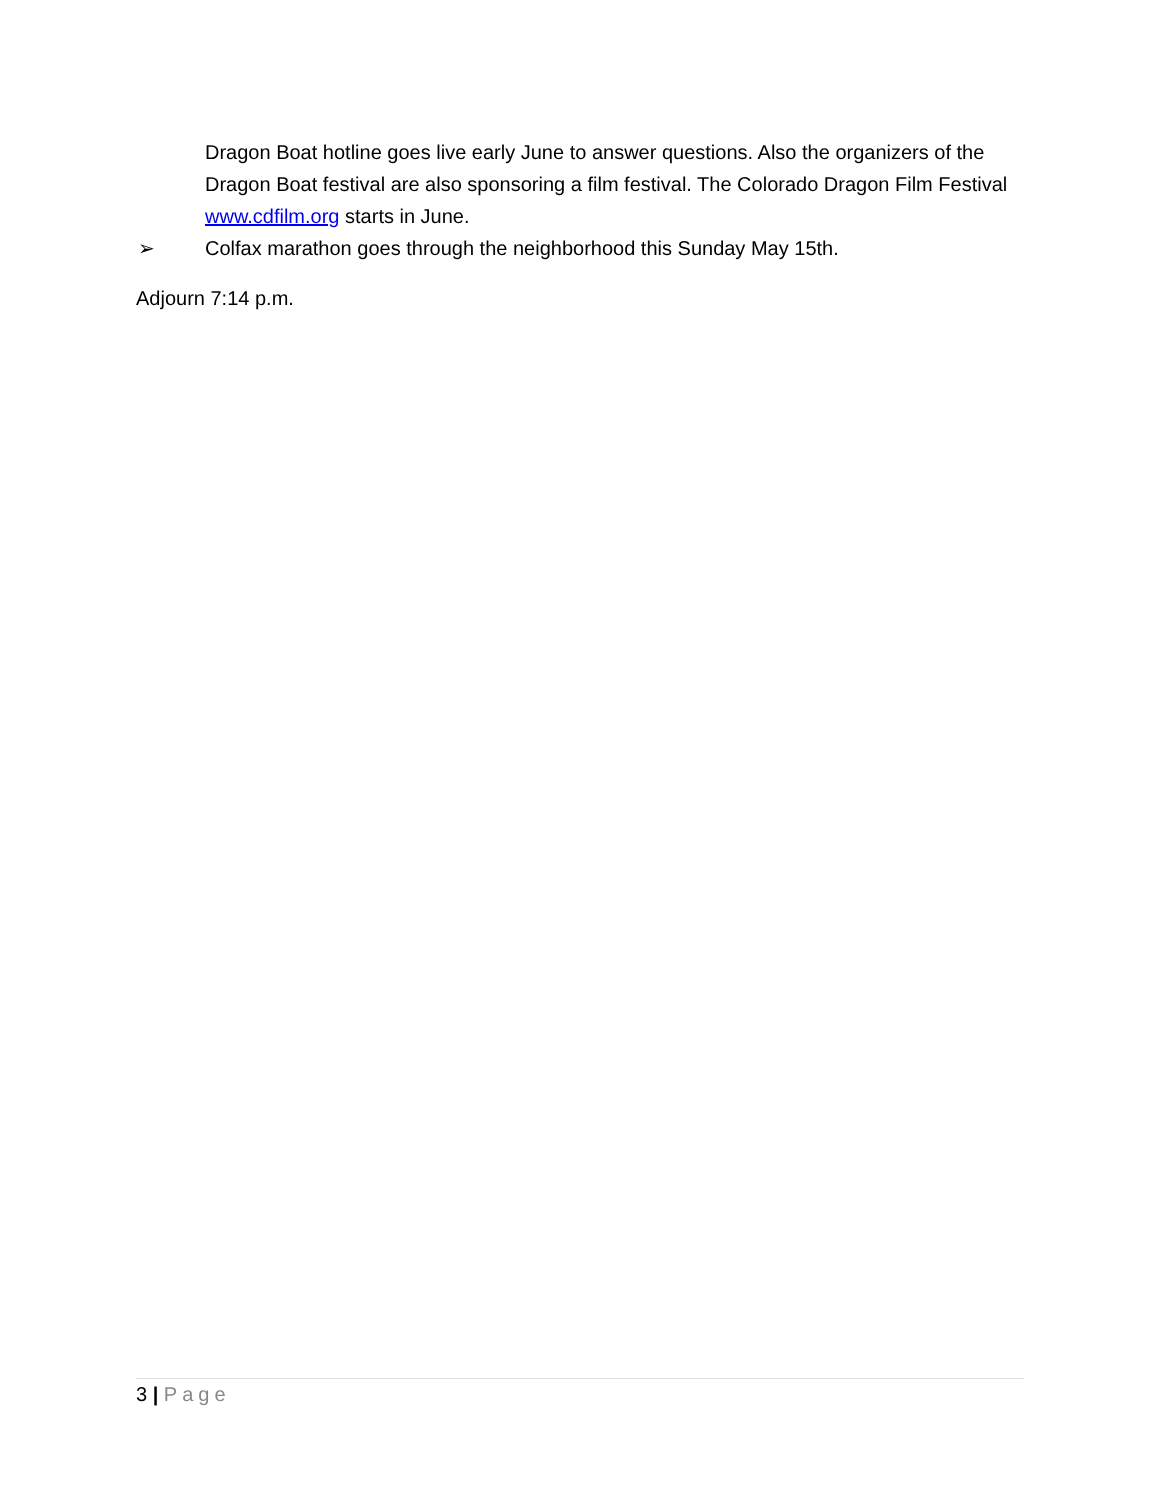Dragon Boat hotline goes live early June to answer questions. Also the organizers of the Dragon Boat festival are also sponsoring a film festival. The Colorado Dragon Film Festival www.cdfilm.org starts in June.
➢ Colfax marathon goes through the neighborhood this Sunday May 15th.
Adjourn 7:14 p.m.
3 | Page